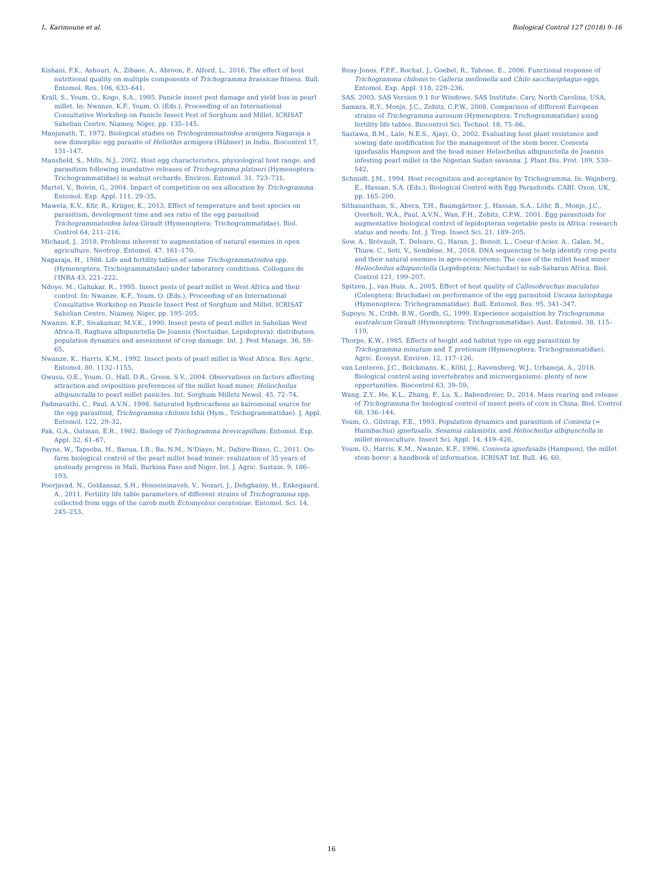L. Karimoune et al. Biological Control 127 (2018) 9–16
Kishani, F.K., Ashouri, A., Zibaee, A., Abroon, P., Alford, L., 2016. The effect of host nutritional quality on multiple components of Trichogramma brassicae fitness. Bull. Entomol. Res. 106, 633–641.
Krall, S., Youm, O., Kogo, S.A., 1995. Panicle insect pest damage and yield loss in pearl millet. In: Nwanze, K.F., Youm, O. (Eds.), Proceeding of an International Consultative Workshop on Panicle Insect Pest of Sorghum and Millet. ICRISAT Sahelian Centre, Niamey, Niger, pp. 135–145.
Manjunath, T., 1972. Biological studies on Trichogrammatoidea armigera Nagaraja a new dimorphic egg parasite of Heliothis armigera (Hübner) in India. Biocontrol 17, 131–147.
Mansfield, S., Mills, N.J., 2002. Host egg characteristics, physiological host range, and parasitism following inundative releases of Trichogramma platneri (Hymenoptera: Trichogrammatidae) in walnut orchards. Environ. Entomol. 31, 723–731.
Martel, V., Boivin, G., 2004. Impact of competition on sex allocation by Trichogramma. Entomol. Exp. Appl. 111, 29–35.
Mawela, K.V., Kfir, R., Krüger, K., 2013. Effect of temperature and host species on parasitism, development time and sex ratio of the egg parasitoid Trichogrammatoidea lutea Girault (Hymenoptera: Trichogrammatidae). Biol. Control 64, 211–216.
Michaud, J., 2018. Problems inherent to augmentation of natural enemies in open agriculture. Neotrop. Entomol. 47, 161–170.
Nagaraja, H., 1988. Life and fertility tables of some Trichogrammatoidea spp. (Hymenoptera, Trichogrammatidae) under laboratory conditions. Colloques de l'INRA 43, 221–222.
Ndoye, M., Gahukar, R., 1995. Insect pests of pearl millet in West Africa and their control. In: Nwanze, K.F., Youm, O. (Eds.), Proceeding of an International Consultative Workshop on Panicle Insect Pest of Sorghum and Millet. ICRISAT Sahelian Centre, Niamey, Niger, pp. 195–205.
Nwanze, K.F., Sivakumar, M.V.K., 1990. Insect pests of pearl millet in Sahelian West Africa-II. Raghuva albipunctella De Joannis (Noctuidae, Lepidoptera): distribution, population dynamics and assessment of crop damage. Int. J. Pest Manage. 36, 59–65.
Nwanze, K., Harris, K.M., 1992. Insect pests of pearl millet in West Africa. Rev. Agric. Entomol. 80, 1132–1155.
Owusu, O.E., Youm, O., Hall, D.R., Green, S.V., 2004. Observations on factors affecting attraction and oviposition preferences of the millet head miner, Heliocheilus albipunctalla to pearl millet panicles. Int. Sorghum Millets Newsl. 45, 72–74.
Padmavathi, C., Paul, A.V.N., 1998. Saturated hydrocarbons as kairomonal source for the egg parasitoid, Trichogramma chilonis Ishii (Hym., Trichogrammatidae). J. Appl. Entomol. 122, 29–32.
Pak, G.A., Oatman, E.R., 1982. Biology of Trichogramma brevicapillum. Entomol. Exp. Appl. 32, 61–67.
Payne, W., Tapsoba, H., Baoua, I.B., Ba, N.M., N'Diaye, M., Dabire-Binso, C., 2011. On-farm biological control of the pearl millet head miner: realization of 35 years of unsteady progress in Mali, Burkina Faso and Niger. Int. J. Agric. Sustain. 9, 186–193.
Poorjavad, N., Goldansaz, S.H., Hosseininaveh, V., Nozari, J., Dehghaniy, H., Enkegaard, A., 2011. Fertility life table parameters of different strains of Trichogramma spp. collected from eggs of the carob moth Ectomyelois ceratoniae. Entomol. Sci. 14, 245–253.
Reay-Jones, F.P.F., Rochat, J., Goebel, R., Tabone, E., 2006. Functional response of Trichogramma chilonis to Galleria mellonella and Chilo sacchariphagus eggs. Entomol. Exp. Appl. 118, 229–236.
SAS, 2003. SAS Version 9.1 for Windows. SAS Institute, Cary, North Carolina, USA.
Samara, R.Y., Monje, J.C., Zebitz, C.P.W., 2008. Comparison of different European strains of Trichogramma aurosum (Hymenoptera: Trichogrammatidae) using fertility life tables. Biocontrol Sci. Technol. 18, 75–86.
Sastawa, B.M., Lale, N.E.S., Ajayi, O., 2002. Evaluating host plant resistance and sowing date modification for the management of the stem borer, Coniesta ignefusalis Hampson and the head miner Heliocheilus albipunctella de Joannis infesting pearl millet in the Nigerian Sudan savanna. J. Plant Dis. Prot. 109, 530–542.
Schmidt, J.M., 1994. Host recognition and acceptance by Trichogramma. In: Wajnberg, E., Hassan, S.A. (Eds.), Biological Control with Egg Parasitoids. CABI, Oxon, UK, pp. 165–200.
Sithanantham, S., Abera, T.H., Baumgärtner, J., Hassan, S.A., Löhr, B., Monje, J.C., Overholt, W.A., Paul, A.V.N., Wan, F.H., Zebitz, C.P.W., 2001. Egg parasitoids for augmentative biological control of lepidopteran vegetable pests in Africa: research status and needs. Int. J. Trop. Insect Sci. 21, 189–205.
Sow, A., Brévault, T., Delvare, G., Haran, J., Benoit, L., Coeur d'Acier, A., Galan, M., Thiaw, C., Soti, V., Sembène, M., 2018. DNA sequencing to help identify crop pests and their natural enemies in agro-ecosystems: The case of the millet head miner Heliocheilus albipunctella (Lepidoptera: Noctuidae) in sub-Saharan Africa. Biol. Control 121, 199–207.
Spitzen, J., van Huis, A., 2005. Effect of host quality of Callosobruchus maculatus (Coleoptera: Bruchidae) on performance of the egg parasitoid Uscana lariophaga (Hymenoptera: Trichogrammatidae). Bull. Entomol. Res. 95, 341–347.
Supoyo, N., Cribb, B.W., Gordh, G., 1999. Experience acquisition by Trichogramma australicum Girault (Hymenoptera: Trichogrammatidae). Aust. Entomol. 38, 115–119.
Thorpe, K.W., 1985. Effects of height and habitat type on egg parasitism by Trichogramma minutum and T. pretiosum (Hymenoptera: Trichogrammatidae). Agric. Ecosyst. Environ. 12, 117–126.
van Lenteren, J.C., Bolckmans, K., Köhl, J., Ravensberg, W.J., Urbaneja, A., 2018. Biological control using invertebrates and microorganisms: plenty of new opportunities. Biocontrol 63, 39–59.
Wang, Z.Y., He, K.L., Zhang, F., Lu, X., Babendreier, D., 2014. Mass rearing and release of Trichogramma for biological control of insect pests of corn in China. Biol. Control 68, 136–144.
Youm, O., Gilstrap, F.E., 1993. Population dynamics and parasitism of Coniesta (= Haimbachia) ignefusalis, Sesamia calamistis, and Heliocheilus albipunctella in millet monoculture. Insect Sci. Appl. 14, 419–426.
Youm, O., Harris, K.M., Nwanze, K.F., 1996. Coniesta ignefusalis (Hampson), the millet stem borer: a handbook of information. ICRISAT Inf. Bull. 46, 60.
16